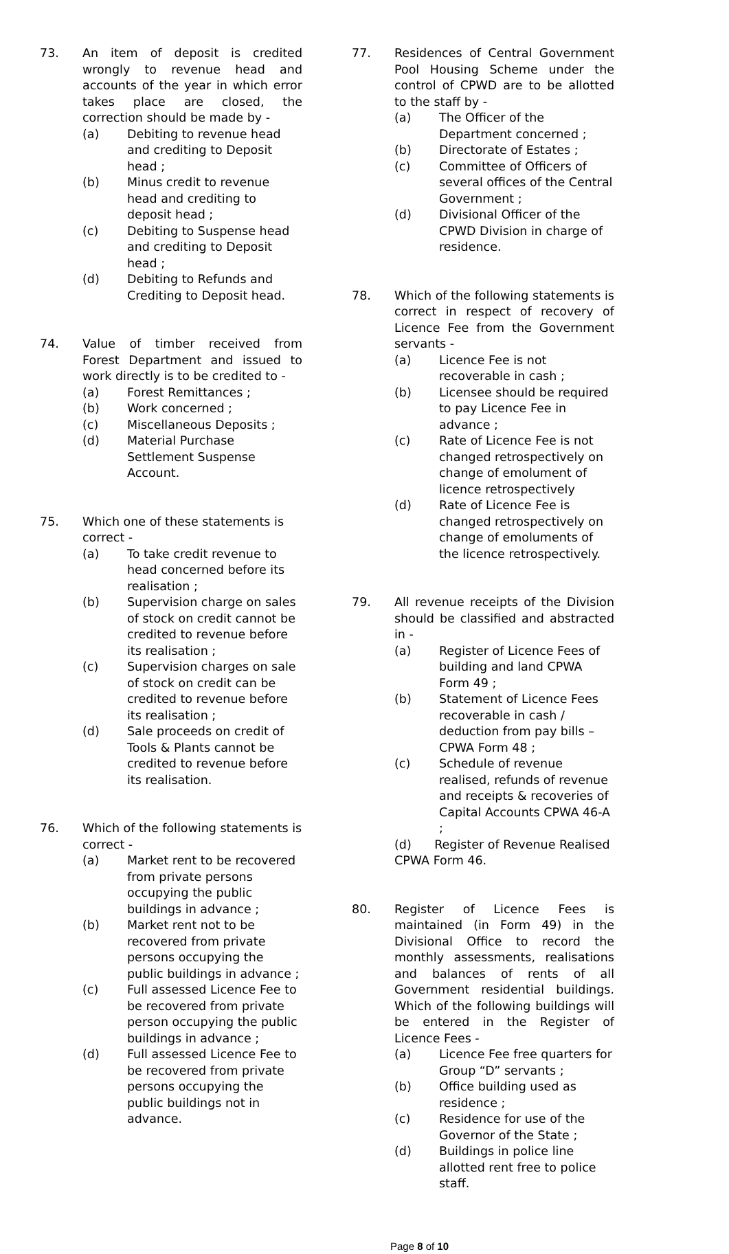73. An item of deposit is credited wrongly to revenue head and accounts of the year in which error takes place are closed, the correction should be made by -
(a) Debiting to revenue head and crediting to Deposit head ;
(b) Minus credit to revenue head and crediting to deposit head ;
(c) Debiting to Suspense head and crediting to Deposit head ;
(d) Debiting to Refunds and Crediting to Deposit head.
74. Value of timber received from Forest Department and issued to work directly is to be credited to -
(a) Forest Remittances ;
(b) Work concerned ;
(c) Miscellaneous Deposits ;
(d) Material Purchase Settlement Suspense Account.
75. Which one of these statements is correct -
(a) To take credit revenue to head concerned before its realisation ;
(b) Supervision charge on sales of stock on credit cannot be credited to revenue before its realisation ;
(c) Supervision charges on sale of stock on credit can be credited to revenue before its realisation ;
(d) Sale proceeds on credit of Tools & Plants cannot be credited to revenue before its realisation.
76. Which of the following statements is correct -
(a) Market rent to be recovered from private persons occupying the public buildings in advance ;
(b) Market rent not to be recovered from private persons occupying the public buildings in advance ;
(c) Full assessed Licence Fee to be recovered from private person occupying the public buildings in advance ;
(d) Full assessed Licence Fee to be recovered from private persons occupying the public buildings not in advance.
77. Residences of Central Government Pool Housing Scheme under the control of CPWD are to be allotted to the staff by -
(a) The Officer of the Department concerned ;
(b) Directorate of Estates ;
(c) Committee of Officers of several offices of the Central Government ;
(d) Divisional Officer of the CPWD Division in charge of residence.
78. Which of the following statements is correct in respect of recovery of Licence Fee from the Government servants -
(a) Licence Fee is not recoverable in cash ;
(b) Licensee should be required to pay Licence Fee in advance ;
(c) Rate of Licence Fee is not changed retrospectively on change of emolument of licence retrospectively
(d) Rate of Licence Fee is changed retrospectively on change of emoluments of the licence retrospectively.
79. All revenue receipts of the Division should be classified and abstracted in -
(a) Register of Licence Fees of building and land CPWA Form 49 ;
(b) Statement of Licence Fees recoverable in cash / deduction from pay bills – CPWA Form 48 ;
(c) Schedule of revenue realised, refunds of revenue and receipts & recoveries of Capital Accounts CPWA 46-A ;
(d) Register of Revenue Realised CPWA Form 46.
80. Register of Licence Fees is maintained (in Form 49) in the Divisional Office to record the monthly assessments, realisations and balances of rents of all Government residential buildings. Which of the following buildings will be entered in the Register of Licence Fees -
(a) Licence Fee free quarters for Group “D” servants ;
(b) Office building used as residence ;
(c) Residence for use of the Governor of the State ;
(d) Buildings in police line allotted rent free to police staff.
Page 8 of 10